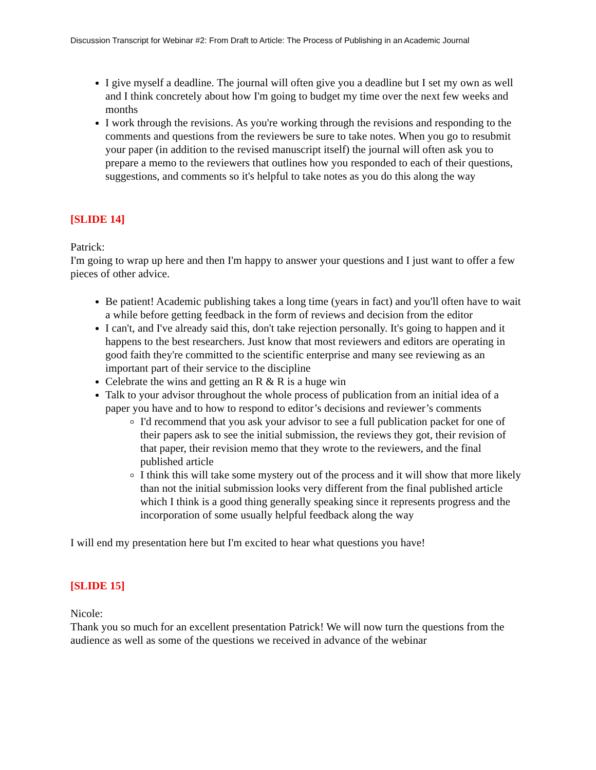Discussion Transcript for Webinar #2: From Draft to Article: The Process of Publishing in an Academic Journal
I give myself a deadline. The journal will often give you a deadline but I set my own as well and I think concretely about how I'm going to budget my time over the next few weeks and months
I work through the revisions. As you're working through the revisions and responding to the comments and questions from the reviewers be sure to take notes. When you go to resubmit your paper (in addition to the revised manuscript itself) the journal will often ask you to prepare a memo to the reviewers that outlines how you responded to each of their questions, suggestions, and comments so it's helpful to take notes as you do this along the way
[SLIDE 14]
Patrick:
I'm going to wrap up here and then I'm happy to answer your questions and I just want to offer a few pieces of other advice.
Be patient! Academic publishing takes a long time (years in fact) and you'll often have to wait a while before getting feedback in the form of reviews and decision from the editor
I can't, and I've already said this, don't take rejection personally. It's going to happen and it happens to the best researchers. Just know that most reviewers and editors are operating in good faith they're committed to the scientific enterprise and many see reviewing as an important part of their service to the discipline
Celebrate the wins and getting an R & R is a huge win
Talk to your advisor throughout the whole process of publication from an initial idea of a paper you have and to how to respond to editor’s decisions and reviewer’s comments
I'd recommend that you ask your advisor to see a full publication packet for one of their papers ask to see the initial submission, the reviews they got, their revision of that paper, their revision memo that they wrote to the reviewers, and the final published article
I think this will take some mystery out of the process and it will show that more likely than not the initial submission looks very different from the final published article which I think is a good thing generally speaking since it represents progress and the incorporation of some usually helpful feedback along the way
I will end my presentation here but I'm excited to hear what questions you have!
[SLIDE 15]
Nicole:
Thank you so much for an excellent presentation Patrick! We will now turn the questions from the audience as well as some of the questions we received in advance of the webinar